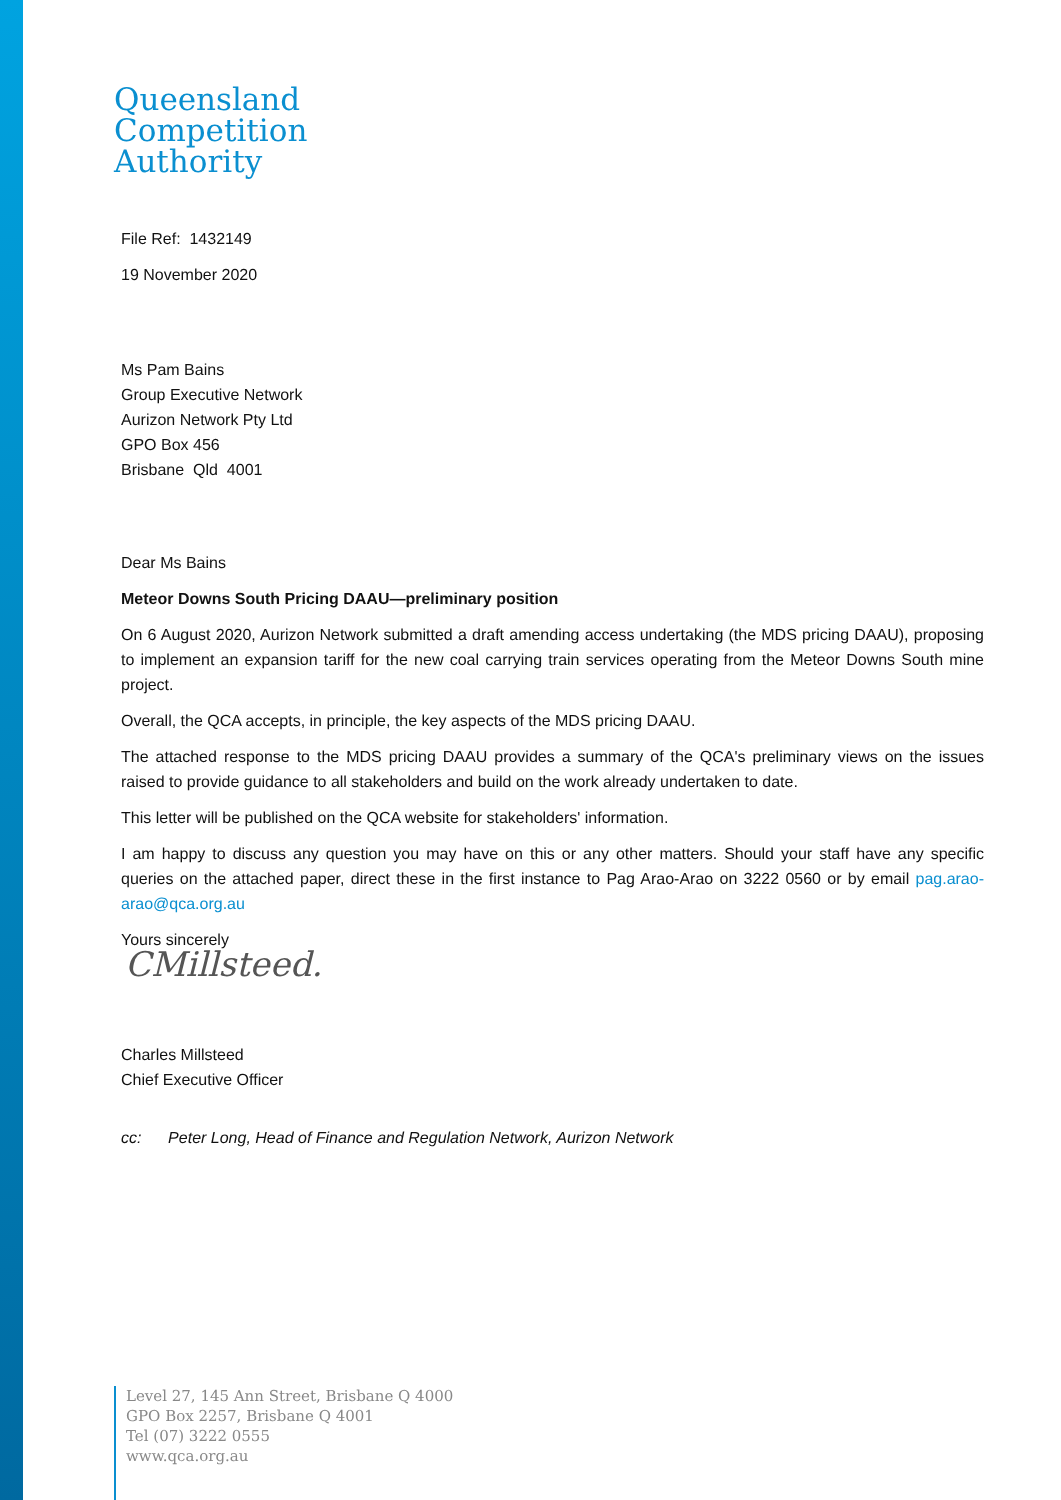Queensland
Competition
Authority
File Ref: 1432149
19 November 2020
Ms Pam Bains
Group Executive Network
Aurizon Network Pty Ltd
GPO Box 456
Brisbane Qld 4001
Dear Ms Bains
Meteor Downs South Pricing DAAU—preliminary position
On 6 August 2020, Aurizon Network submitted a draft amending access undertaking (the MDS pricing DAAU), proposing to implement an expansion tariff for the new coal carrying train services operating from the Meteor Downs South mine project.
Overall, the QCA accepts, in principle, the key aspects of the MDS pricing DAAU.
The attached response to the MDS pricing DAAU provides a summary of the QCA's preliminary views on the issues raised to provide guidance to all stakeholders and build on the work already undertaken to date.
This letter will be published on the QCA website for stakeholders' information.
I am happy to discuss any question you may have on this or any other matters. Should your staff have any specific queries on the attached paper, direct these in the first instance to Pag Arao-Arao on 3222 0560 or by email pag.arao-arao@qca.org.au
Yours sincerely
CMillsteed.
Charles Millsteed
Chief Executive Officer
cc: Peter Long, Head of Finance and Regulation Network, Aurizon Network
Level 27, 145 Ann Street, Brisbane Q 4000
GPO Box 2257, Brisbane Q 4001
Tel (07) 3222 0555
www.qca.org.au